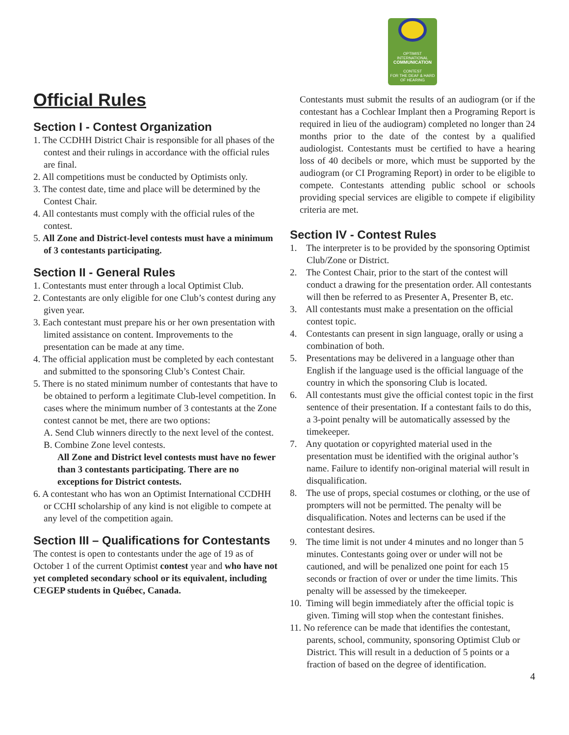Official Rules
Section I - Contest Organization
1. The CCDHH District Chair is responsible for all phases of the contest and their rulings in accordance with the official rules are final.
2. All competitions must be conducted by Optimists only.
3. The contest date, time and place will be determined by the Contest Chair.
4. All contestants must comply with the official rules of the contest.
5. All Zone and District-level contests must have a minimum of 3 contestants participating.
Section II - General Rules
1. Contestants must enter through a local Optimist Club.
2. Contestants are only eligible for one Club’s contest during any given year.
3. Each contestant must prepare his or her own presentation with limited assistance on content. Improvements to the presentation can be made at any time.
4. The official application must be completed by each contestant and submitted to the sponsoring Club’s Contest Chair.
5. There is no stated minimum number of contestants that have to be obtained to perform a legitimate Club-level competition. In cases where the minimum number of 3 contestants at the Zone contest cannot be met, there are two options:
A. Send Club winners directly to the next level of the contest.
B. Combine Zone level contests.
All Zone and District level contests must have no fewer than 3 contestants participating. There are no exceptions for District contests.
6. A contestant who has won an Optimist International CCDHH or CCHI scholarship of any kind is not eligible to compete at any level of the competition again.
Section III – Qualifications for Contestants
The contest is open to contestants under the age of 19 as of October 1 of the current Optimist contest year and who have not yet completed secondary school or its equivalent, including CEGEP students in Québec, Canada.
OPTIMIST INTERNATIONAL
COMMUNICATION
CONTEST
FOR THE DEAF & HARD OF HEARING
Contestants must submit the results of an audiogram (or if the contestant has a Cochlear Implant then a Programing Report is required in lieu of the audiogram) completed no longer than 24 months prior to the date of the contest by a qualified audiologist. Contestants must be certified to have a hearing loss of 40 decibels or more, which must be supported by the audiogram (or CI Programing Report) in order to be eligible to compete. Contestants attending public school or schools providing special services are eligible to compete if eligibility criteria are met.
Section IV - Contest Rules
1. The interpreter is to be provided by the sponsoring Optimist Club/Zone or District.
2. The Contest Chair, prior to the start of the contest will conduct a drawing for the presentation order. All contestants will then be referred to as Presenter A, Presenter B, etc.
3. All contestants must make a presentation on the official contest topic.
4. Contestants can present in sign language, orally or using a combination of both.
5. Presentations may be delivered in a language other than English if the language used is the official language of the country in which the sponsoring Club is located.
6. All contestants must give the official contest topic in the first sentence of their presentation. If a contestant fails to do this, a 3-point penalty will be automatically assessed by the timekeeper.
7. Any quotation or copyrighted material used in the presentation must be identified with the original author’s name. Failure to identify non-original material will result in disqualification.
8. The use of props, special costumes or clothing, or the use of prompters will not be permitted. The penalty will be disqualification. Notes and lecterns can be used if the contestant desires.
9. The time limit is not under 4 minutes and no longer than 5 minutes. Contestants going over or under will not be cautioned, and will be penalized one point for each 15 seconds or fraction of over or under the time limits. This penalty will be assessed by the timekeeper.
10. Timing will begin immediately after the official topic is given. Timing will stop when the contestant finishes.
11. No reference can be made that identifies the contestant, parents, school, community, sponsoring Optimist Club or District. This will result in a deduction of 5 points or a fraction of based on the degree of identification.
4